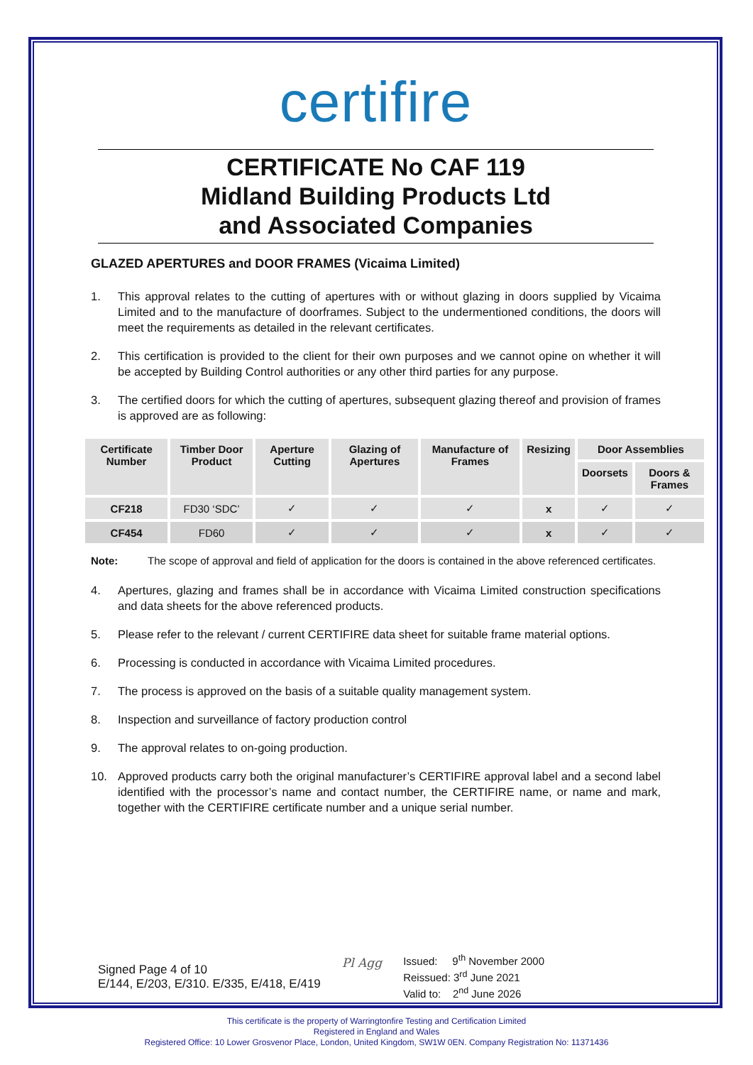certifire
CERTIFICATE No CAF 119
Midland Building Products Ltd
and Associated Companies
GLAZED APERTURES and DOOR FRAMES (Vicaima Limited)
1. This approval relates to the cutting of apertures with or without glazing in doors supplied by Vicaima Limited and to the manufacture of doorframes. Subject to the undermentioned conditions, the doors will meet the requirements as detailed in the relevant certificates.
2. This certification is provided to the client for their own purposes and we cannot opine on whether it will be accepted by Building Control authorities or any other third parties for any purpose.
3. The certified doors for which the cutting of apertures, subsequent glazing thereof and provision of frames is approved are as following:
| Certificate Number | Timber Door Product | Aperture Cutting | Glazing of Apertures | Manufacture of Frames | Resizing | Door Assemblies | |
| --- | --- | --- | --- | --- | --- | --- | --- |
| | | | | | | Doorsets | Doors & Frames |
| CF218 | FD30 ‘SDC’ | ✓ | ✓ | ✓ | x | ✓ | ✓ |
| CF454 | FD60 | ✓ | ✓ | ✓ | x | ✓ | ✓ |
Note: The scope of approval and field of application for the doors is contained in the above referenced certificates.
4. Apertures, glazing and frames shall be in accordance with Vicaima Limited construction specifications and data sheets for the above referenced products.
5. Please refer to the relevant / current CERTIFIRE data sheet for suitable frame material options.
6. Processing is conducted in accordance with Vicaima Limited procedures.
7. The process is approved on the basis of a suitable quality management system.
8. Inspection and surveillance of factory production control
9. The approval relates to on-going production.
10. Approved products carry both the original manufacturer’s CERTIFIRE approval label and a second label identified with the processor’s name and contact number, the CERTIFIRE name, or name and mark, together with the CERTIFIRE certificate number and a unique serial number.
Signed Page 4 of 10
E/144, E/203, E/310. E/335, E/418, E/419
Pl Agg
Issued: 9<sup>th</sup> November 2000
Reissued: 3<sup>rd</sup> June 2021
Valid to: 2<sup>nd</sup> June 2026
This certificate is the property of Warringtonfire Testing and Certification Limited
Registered in England and Wales
Registered Office: 10 Lower Grosvenor Place, London, United Kingdom, SW1W 0EN. Company Registration No: 11371436